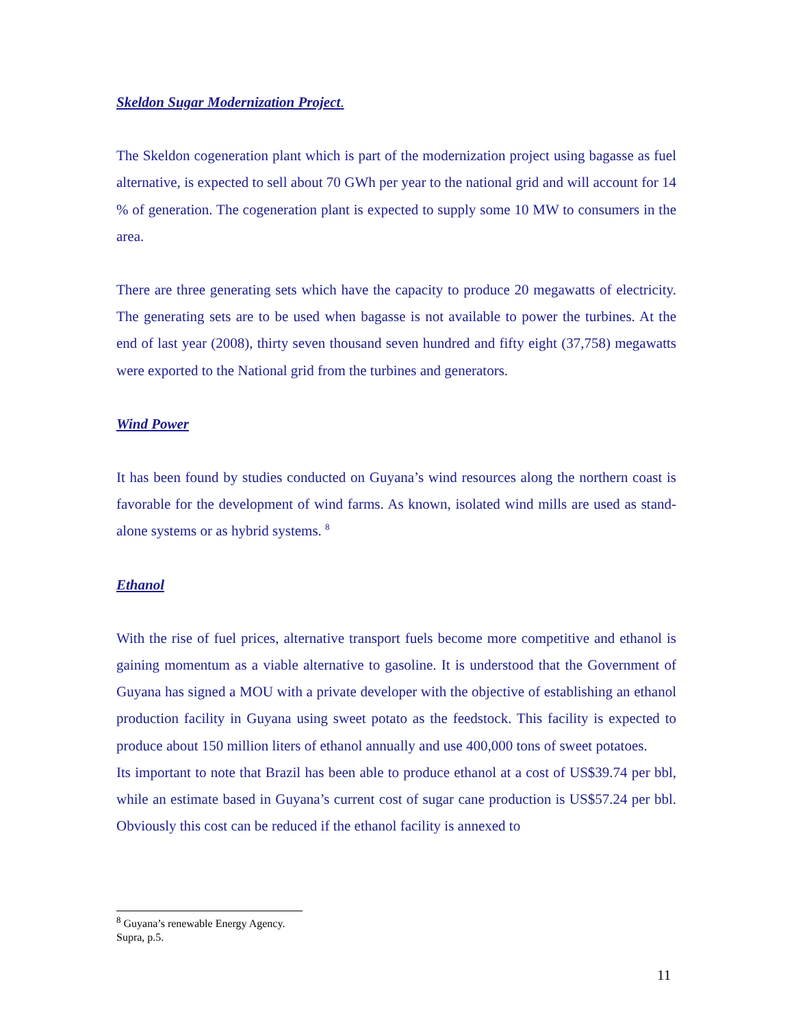Skeldon Sugar Modernization Project.
The Skeldon cogeneration plant which is part of the modernization project using bagasse as fuel alternative, is expected to sell about 70 GWh per year to the national grid and will account for 14 % of generation. The cogeneration plant is expected to supply some 10 MW to consumers in the area.
There are three generating sets which have the capacity to produce 20 megawatts of electricity. The generating sets are to be used when bagasse is not available to power the turbines. At the end of last year (2008), thirty seven thousand seven hundred and fifty eight (37,758) megawatts were exported to the National grid from the turbines and generators.
Wind Power
It has been found by studies conducted on Guyana’s wind resources along the northern coast is favorable for the development of wind farms. As known, isolated wind mills are used as stand-alone systems or as hybrid systems. <sup>8</sup>
Ethanol
With the rise of fuel prices, alternative transport fuels become more competitive and ethanol is gaining momentum as a viable alternative to gasoline. It is understood that the Government of Guyana has signed a MOU with a private developer with the objective of establishing an ethanol production facility in Guyana using sweet potato as the feedstock. This facility is expected to produce about 150 million liters of ethanol annually and use 400,000 tons of sweet potatoes.
Its important to note that Brazil has been able to produce ethanol at a cost of US$39.74 per bbl, while an estimate based in Guyana’s current cost of sugar cane production is US$57.24 per bbl. Obviously this cost can be reduced if the ethanol facility is annexed to
<sup>8</sup> Guyana’s renewable Energy Agency. Supra, p.5.
11